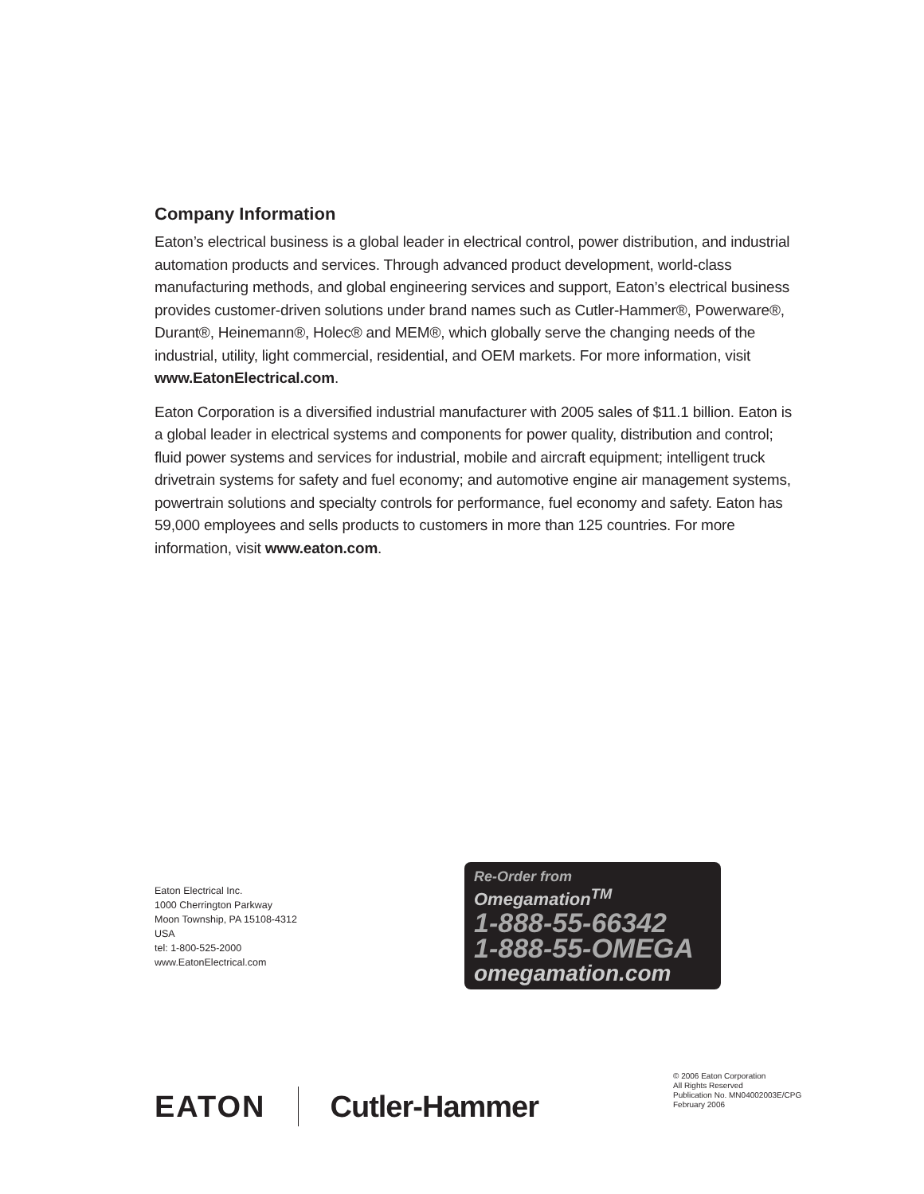Company Information
Eaton’s electrical business is a global leader in electrical control, power distribution, and industrial automation products and services. Through advanced product development, world-class manufacturing methods, and global engineering services and support, Eaton’s electrical business provides customer-driven solutions under brand names such as Cutler-Hammer®, Powerware®, Durant®, Heinemann®, Holec® and MEM®, which globally serve the changing needs of the industrial, utility, light commercial, residential, and OEM markets. For more information, visit www.EatonElectrical.com.
Eaton Corporation is a diversified industrial manufacturer with 2005 sales of $11.1 billion. Eaton is a global leader in electrical systems and components for power quality, distribution and control; fluid power systems and services for industrial, mobile and aircraft equipment; intelligent truck drivetrain systems for safety and fuel economy; and automotive engine air management systems, powertrain solutions and specialty controls for performance, fuel economy and safety. Eaton has 59,000 employees and sells products to customers in more than 125 countries. For more information, visit www.eaton.com.
Eaton Electrical Inc.
1000 Cherrington Parkway
Moon Township, PA 15108-4312
USA
tel: 1-800-525-2000
www.EatonElectrical.com
Re-Order from
Omegamation<sup>TM</sup>
1-888-55-66342
1-888-55-OMEGA
omegamation.com
EATON Cutler-Hammer
© 2006 Eaton Corporation
All Rights Reserved
Publication No. MN04002003E/CPG
February 2006